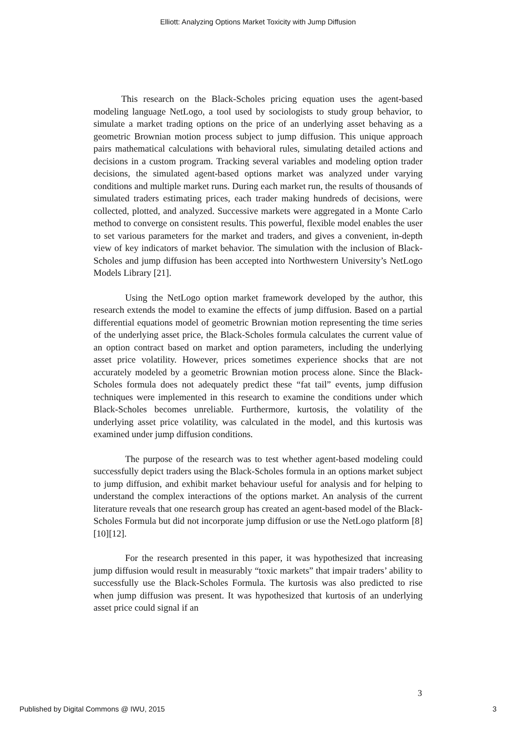Elliott: Analyzing Options Market Toxicity with Jump Diffusion
This research on the Black-Scholes pricing equation uses the agent-based modeling language NetLogo, a tool used by sociologists to study group behavior, to simulate a market trading options on the price of an underlying asset behaving as a geometric Brownian motion process subject to jump diffusion. This unique approach pairs mathematical calculations with behavioral rules, simulating detailed actions and decisions in a custom program. Tracking several variables and modeling option trader decisions, the simulated agent-based options market was analyzed under varying conditions and multiple market runs. During each market run, the results of thousands of simulated traders estimating prices, each trader making hundreds of decisions, were collected, plotted, and analyzed. Successive markets were aggregated in a Monte Carlo method to converge on consistent results. This powerful, flexible model enables the user to set various parameters for the market and traders, and gives a convenient, in-depth view of key indicators of market behavior. The simulation with the inclusion of Black-Scholes and jump diffusion has been accepted into Northwestern University’s NetLogo Models Library [21].
Using the NetLogo option market framework developed by the author, this research extends the model to examine the effects of jump diffusion. Based on a partial differential equations model of geometric Brownian motion representing the time series of the underlying asset price, the Black-Scholes formula calculates the current value of an option contract based on market and option parameters, including the underlying asset price volatility. However, prices sometimes experience shocks that are not accurately modeled by a geometric Brownian motion process alone. Since the Black-Scholes formula does not adequately predict these “fat tail” events, jump diffusion techniques were implemented in this research to examine the conditions under which Black-Scholes becomes unreliable. Furthermore, kurtosis, the volatility of the underlying asset price volatility, was calculated in the model, and this kurtosis was examined under jump diffusion conditions.
The purpose of the research was to test whether agent-based modeling could successfully depict traders using the Black-Scholes formula in an options market subject to jump diffusion, and exhibit market behaviour useful for analysis and for helping to understand the complex interactions of the options market. An analysis of the current literature reveals that one research group has created an agent-based model of the Black-Scholes Formula but did not incorporate jump diffusion or use the NetLogo platform [8][10][12].
For the research presented in this paper, it was hypothesized that increasing jump diffusion would result in measurably “toxic markets” that impair traders’ ability to successfully use the Black-Scholes Formula. The kurtosis was also predicted to rise when jump diffusion was present. It was hypothesized that kurtosis of an underlying asset price could signal if an
3
Published by Digital Commons @ IWU, 2015 3